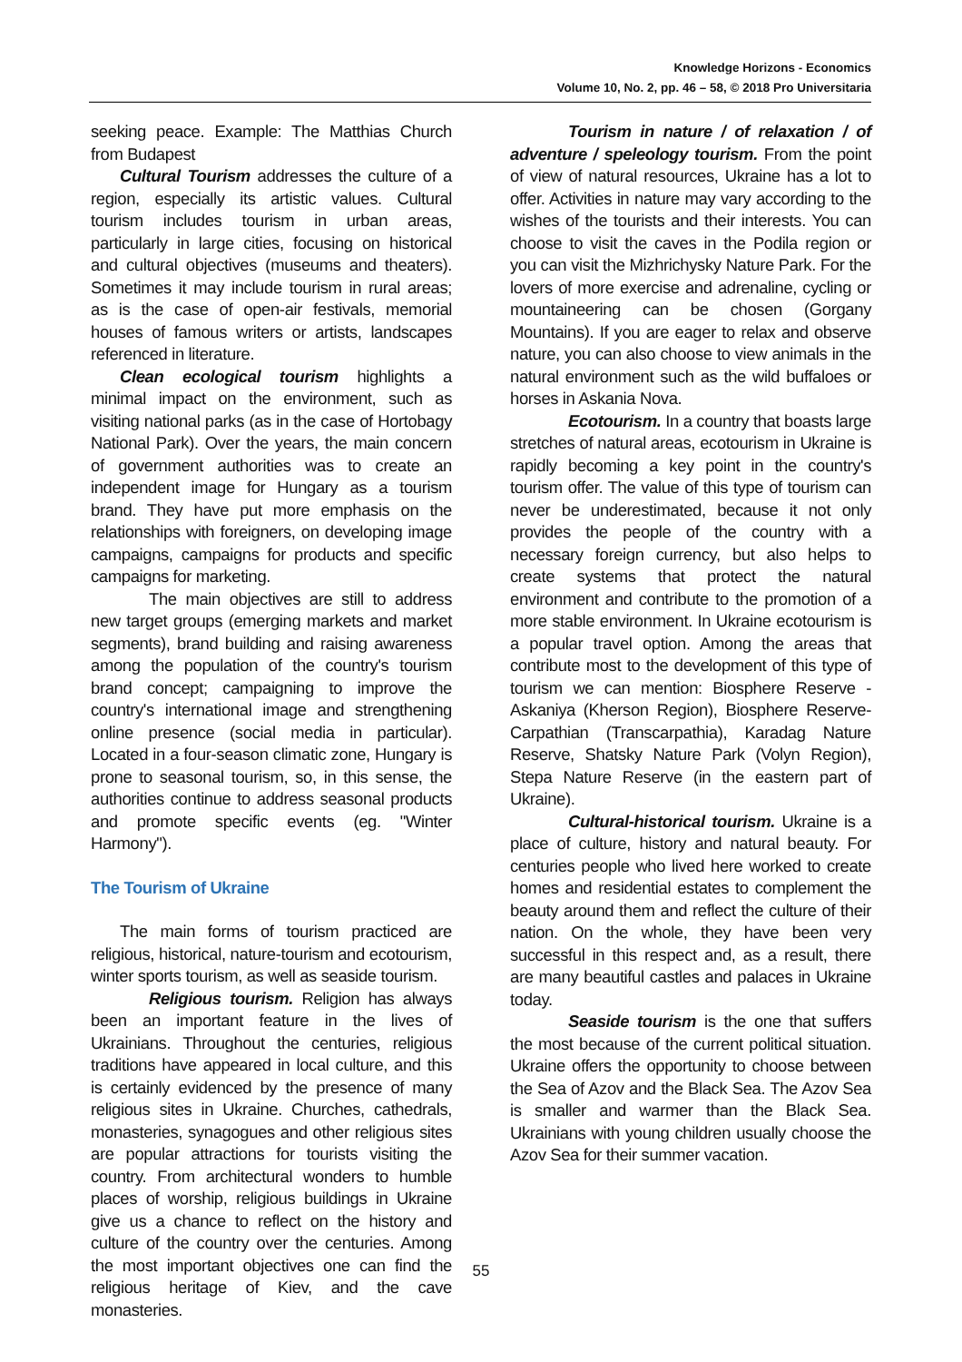Knowledge Horizons - Economics
Volume 10, No. 2, pp. 46 – 58, © 2018 Pro Universitaria
seeking peace. Example: The Matthias Church from Budapest
Cultural Tourism addresses the culture of a region, especially its artistic values. Cultural tourism includes tourism in urban areas, particularly in large cities, focusing on historical and cultural objectives (museums and theaters). Sometimes it may include tourism in rural areas; as is the case of open-air festivals, memorial houses of famous writers or artists, landscapes referenced in literature.
Clean ecological tourism highlights a minimal impact on the environment, such as visiting national parks (as in the case of Hortobagy National Park). Over the years, the main concern of government authorities was to create an independent image for Hungary as a tourism brand. They have put more emphasis on the relationships with foreigners, on developing image campaigns, campaigns for products and specific campaigns for marketing.
The main objectives are still to address new target groups (emerging markets and market segments), brand building and raising awareness among the population of the country's tourism brand concept; campaigning to improve the country's international image and strengthening online presence (social media in particular). Located in a four-season climatic zone, Hungary is prone to seasonal tourism, so, in this sense, the authorities continue to address seasonal products and promote specific events (eg. "Winter Harmony").
The Tourism of Ukraine
The main forms of tourism practiced are religious, historical, nature-tourism and ecotourism, winter sports tourism, as well as seaside tourism.
Religious tourism. Religion has always been an important feature in the lives of Ukrainians. Throughout the centuries, religious traditions have appeared in local culture, and this is certainly evidenced by the presence of many religious sites in Ukraine. Churches, cathedrals, monasteries, synagogues and other religious sites are popular attractions for tourists visiting the country. From architectural wonders to humble places of worship, religious buildings in Ukraine give us a chance to reflect on the history and culture of the country over the centuries. Among the most important objectives one can find the religious heritage of Kiev, and the cave monasteries.
Tourism in nature / of relaxation / of adventure / speleology tourism. From the point of view of natural resources, Ukraine has a lot to offer. Activities in nature may vary according to the wishes of the tourists and their interests. You can choose to visit the caves in the Podila region or you can visit the Mizhrichysky Nature Park. For the lovers of more exercise and adrenaline, cycling or mountaineering can be chosen (Gorgany Mountains). If you are eager to relax and observe nature, you can also choose to view animals in the natural environment such as the wild buffaloes or horses in Askania Nova.
Ecotourism. In a country that boasts large stretches of natural areas, ecotourism in Ukraine is rapidly becoming a key point in the country's tourism offer. The value of this type of tourism can never be underestimated, because it not only provides the people of the country with a necessary foreign currency, but also helps to create systems that protect the natural environment and contribute to the promotion of a more stable environment. In Ukraine ecotourism is a popular travel option. Among the areas that contribute most to the development of this type of tourism we can mention: Biosphere Reserve - Askaniya (Kherson Region), Biosphere Reserve-Carpathian (Transcarpathia), Karadag Nature Reserve, Shatsky Nature Park (Volyn Region), Stepa Nature Reserve (in the eastern part of Ukraine).
Cultural-historical tourism. Ukraine is a place of culture, history and natural beauty. For centuries people who lived here worked to create homes and residential estates to complement the beauty around them and reflect the culture of their nation. On the whole, they have been very successful in this respect and, as a result, there are many beautiful castles and palaces in Ukraine today.
Seaside tourism is the one that suffers the most because of the current political situation. Ukraine offers the opportunity to choose between the Sea of Azov and the Black Sea. The Azov Sea is smaller and warmer than the Black Sea. Ukrainians with young children usually choose the Azov Sea for their summer vacation.
55